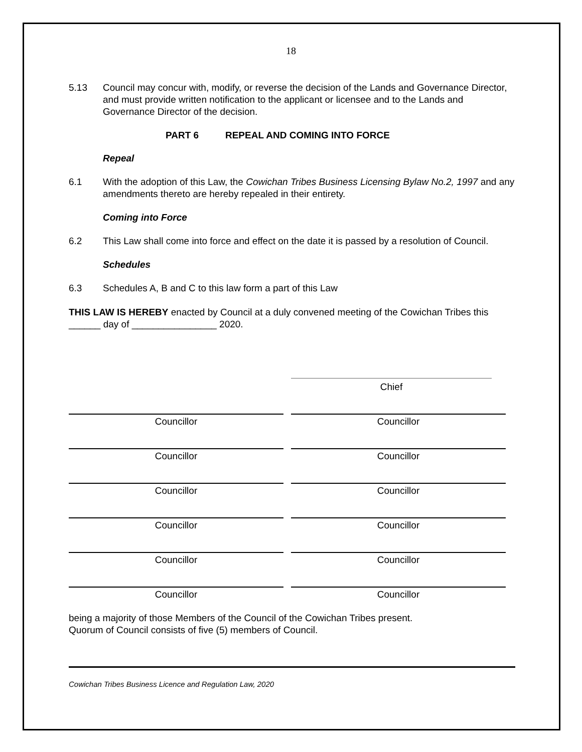18
5.13 Council may concur with, modify, or reverse the decision of the Lands and Governance Director, and must provide written notification to the applicant or licensee and to the Lands and Governance Director of the decision.
PART 6 REPEAL AND COMING INTO FORCE
Repeal
6.1 With the adoption of this Law, the Cowichan Tribes Business Licensing Bylaw No.2, 1997 and any amendments thereto are hereby repealed in their entirety.
Coming into Force
6.2 This Law shall come into force and effect on the date it is passed by a resolution of Council.
Schedules
6.3 Schedules A, B and C to this law form a part of this Law
THIS LAW IS HEREBY enacted by Council at a duly convened meeting of the Cowichan Tribes this ______ day of ________________ 2020.
Chief
Councillor Councillor
Councillor Councillor
Councillor Councillor
Councillor Councillor
Councillor Councillor
Councillor Councillor
being a majority of those Members of the Council of the Cowichan Tribes present.
Quorum of Council consists of five (5) members of Council.
Cowichan Tribes Business Licence and Regulation Law, 2020